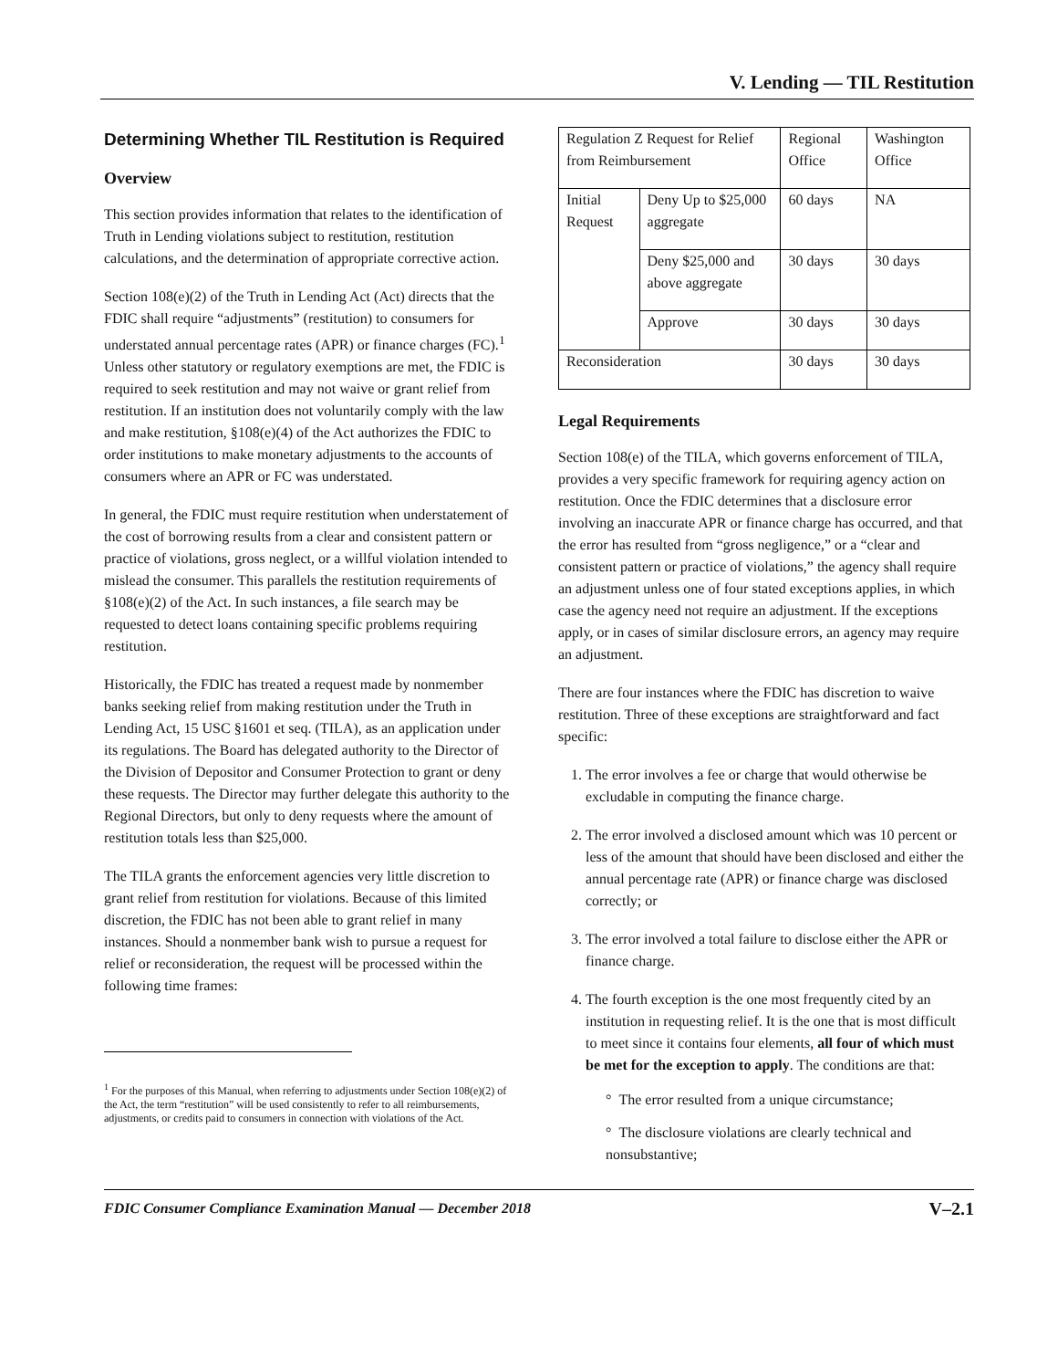V. Lending — TIL Restitution
Determining Whether TIL Restitution is Required
Overview
This section provides information that relates to the identification of Truth in Lending violations subject to restitution, restitution calculations, and the determination of appropriate corrective action.
Section 108(e)(2) of the Truth in Lending Act (Act) directs that the FDIC shall require “adjustments” (restitution) to consumers for understated annual percentage rates (APR) or finance charges (FC).<sup>1</sup> Unless other statutory or regulatory exemptions are met, the FDIC is required to seek restitution and may not waive or grant relief from restitution. If an institution does not voluntarily comply with the law and make restitution, §108(e)(4) of the Act authorizes the FDIC to order institutions to make monetary adjustments to the accounts of consumers where an APR or FC was understated.
In general, the FDIC must require restitution when understatement of the cost of borrowing results from a clear and consistent pattern or practice of violations, gross neglect, or a willful violation intended to mislead the consumer. This parallels the restitution requirements of §108(e)(2) of the Act. In such instances, a file search may be requested to detect loans containing specific problems requiring restitution.
Historically, the FDIC has treated a request made by nonmember banks seeking relief from making restitution under the Truth in Lending Act, 15 USC §1601 et seq. (TILA), as an application under its regulations. The Board has delegated authority to the Director of the Division of Depositor and Consumer Protection to grant or deny these requests. The Director may further delegate this authority to the Regional Directors, but only to deny requests where the amount of restitution totals less than $25,000.
The TILA grants the enforcement agencies very little discretion to grant relief from restitution for violations. Because of this limited discretion, the FDIC has not been able to grant relief in many instances. Should a nonmember bank wish to pursue a request for relief or reconsideration, the request will be processed within the following time frames:
<sup>1</sup> For the purposes of this Manual, when referring to adjustments under Section 108(e)(2) of the Act, the term “restitution” will be used consistently to refer to all reimbursements, adjustments, or credits paid to consumers in connection with violations of the Act.
| Regulation Z Request for Relief from Reimbursement | | Regional Office | Washington Office |
| Initial Request | Deny Up to $25,000 aggregate | 60 days | NA |
| | Deny $25,000 and above aggregate | 30 days | 30 days |
| | Approve | 30 days | 30 days |
| Reconsideration | | 30 days | 30 days |
Legal Requirements
Section 108(e) of the TILA, which governs enforcement of TILA, provides a very specific framework for requiring agency action on restitution. Once the FDIC determines that a disclosure error involving an inaccurate APR or finance charge has occurred, and that the error has resulted from “gross negligence,” or a “clear and consistent pattern or practice of violations,” the agency shall require an adjustment unless one of four stated exceptions applies, in which case the agency need not require an adjustment. If the exceptions apply, or in cases of similar disclosure errors, an agency may require an adjustment.
There are four instances where the FDIC has discretion to waive restitution. Three of these exceptions are straightforward and fact specific:
1. The error involves a fee or charge that would otherwise be excludable in computing the finance charge.
2. The error involved a disclosed amount which was 10 percent or less of the amount that should have been disclosed and either the annual percentage rate (APR) or finance charge was disclosed correctly; or
3. The error involved a total failure to disclose either the APR or finance charge.
4. The fourth exception is the one most frequently cited by an institution in requesting relief. It is the one that is most difficult to meet since it contains four elements, all four of which must be met for the exception to apply. The conditions are that:
° The error resulted from a unique circumstance;
° The disclosure violations are clearly technical and nonsubstantive;
FDIC Consumer Compliance Examination Manual — December 2018 V–2.1